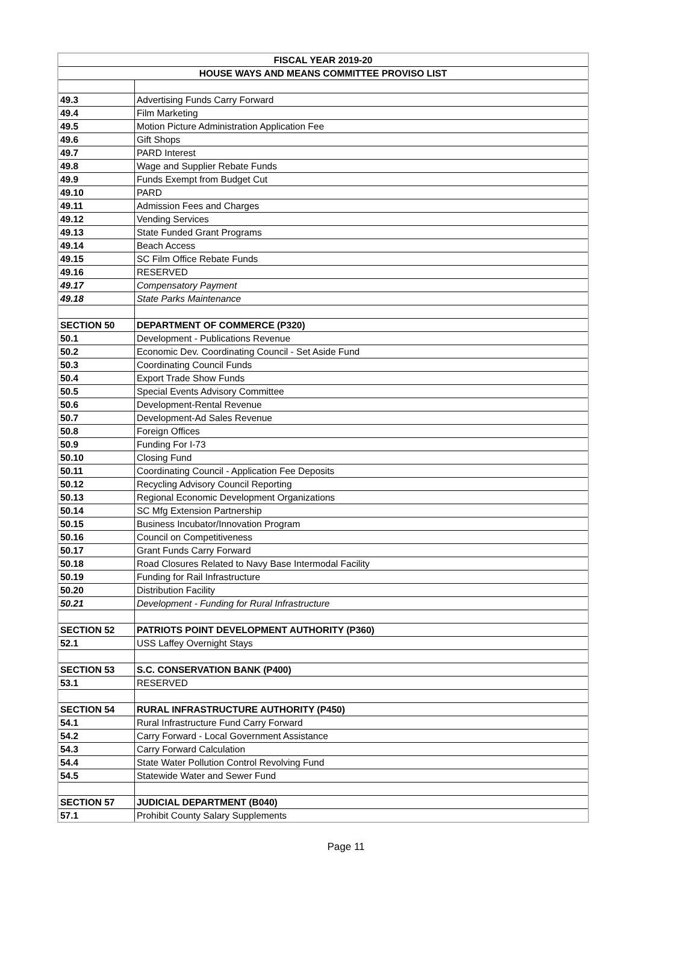| FISCAL YEAR 2019-20 | |
| --- | --- |
| HOUSE WAYS AND MEANS COMMITTEE PROVISO LIST | |
| 49.3 | Advertising Funds Carry Forward |
| 49.4 | Film Marketing |
| 49.5 | Motion Picture Administration Application Fee |
| 49.6 | Gift Shops |
| 49.7 | PARD Interest |
| 49.8 | Wage and Supplier Rebate Funds |
| 49.9 | Funds Exempt from Budget Cut |
| 49.10 | PARD |
| 49.11 | Admission Fees and Charges |
| 49.12 | Vending Services |
| 49.13 | State Funded Grant Programs |
| 49.14 | Beach Access |
| 49.15 | SC Film Office Rebate Funds |
| 49.16 | RESERVED |
| 49.17 | Compensatory Payment |
| 49.18 | State Parks Maintenance |
| SECTION 50 | DEPARTMENT OF COMMERCE (P320) |
| 50.1 | Development - Publications Revenue |
| 50.2 | Economic Dev. Coordinating Council - Set Aside Fund |
| 50.3 | Coordinating Council Funds |
| 50.4 | Export Trade Show Funds |
| 50.5 | Special Events Advisory Committee |
| 50.6 | Development-Rental Revenue |
| 50.7 | Development-Ad Sales Revenue |
| 50.8 | Foreign Offices |
| 50.9 | Funding For I-73 |
| 50.10 | Closing Fund |
| 50.11 | Coordinating Council - Application Fee Deposits |
| 50.12 | Recycling Advisory Council Reporting |
| 50.13 | Regional Economic Development Organizations |
| 50.14 | SC Mfg Extension Partnership |
| 50.15 | Business Incubator/Innovation Program |
| 50.16 | Council on Competitiveness |
| 50.17 | Grant Funds Carry Forward |
| 50.18 | Road Closures Related to Navy Base Intermodal Facility |
| 50.19 | Funding for Rail Infrastructure |
| 50.20 | Distribution Facility |
| 50.21 | Development - Funding for Rural Infrastructure |
| SECTION 52 | PATRIOTS POINT DEVELOPMENT AUTHORITY (P360) |
| 52.1 | USS Laffey Overnight Stays |
| SECTION 53 | S.C. CONSERVATION BANK (P400) |
| 53.1 | RESERVED |
| SECTION 54 | RURAL INFRASTRUCTURE AUTHORITY (P450) |
| 54.1 | Rural Infrastructure Fund Carry Forward |
| 54.2 | Carry Forward - Local Government Assistance |
| 54.3 | Carry Forward Calculation |
| 54.4 | State Water Pollution Control Revolving Fund |
| 54.5 | Statewide Water and Sewer Fund |
| SECTION 57 | JUDICIAL DEPARTMENT (B040) |
| 57.1 | Prohibit County Salary Supplements |
Page 11